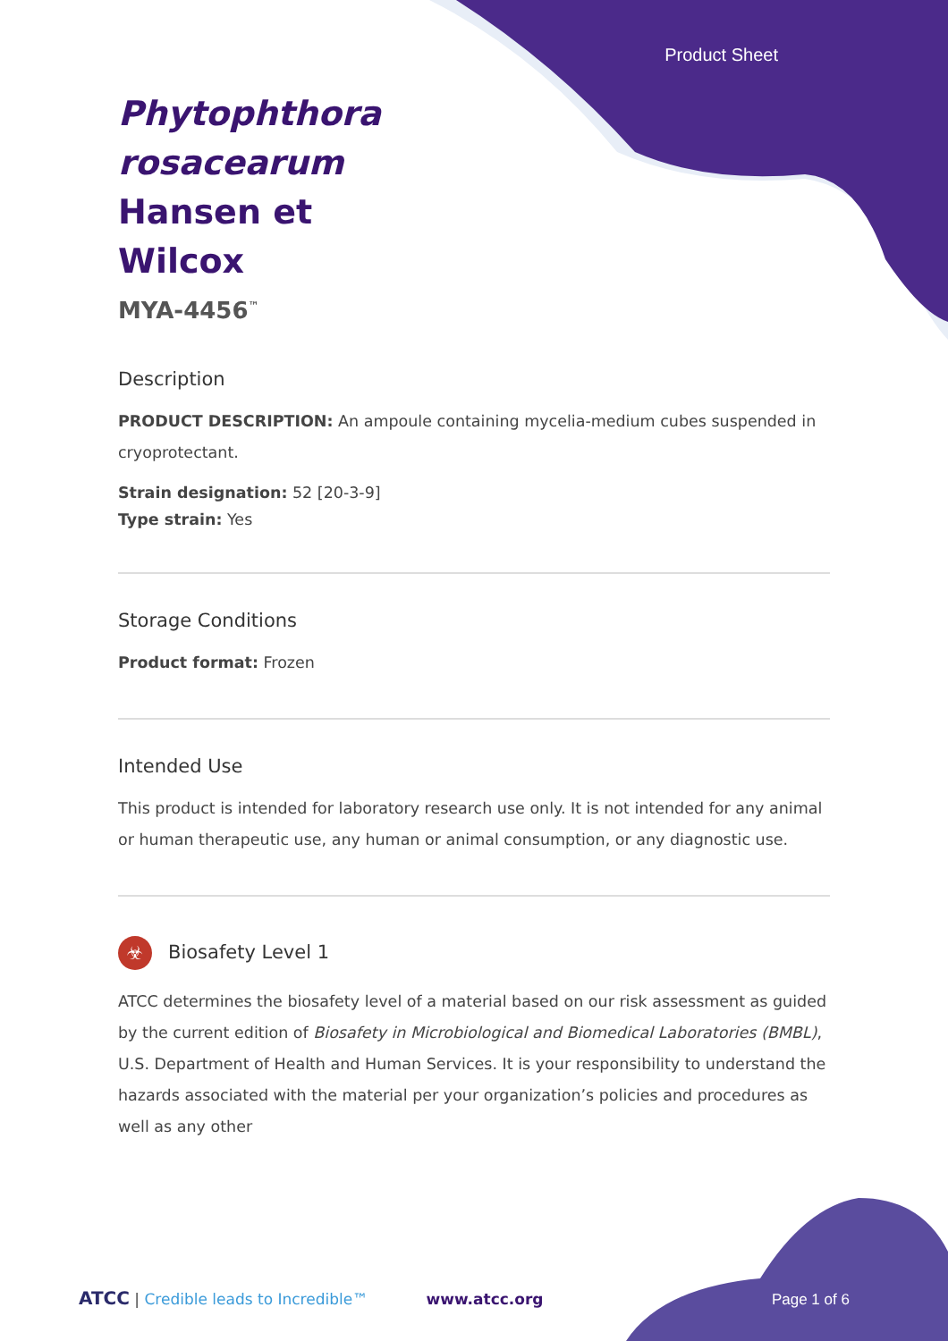Product Sheet
Phytophthora rosacearum Hansen et Wilcox
MYA-4456<sup>™</sup>
Description
PRODUCT DESCRIPTION: An ampoule containing mycelia-medium cubes suspended in cryoprotectant.
Strain designation: 52 [20-3-9]
Type strain: Yes
Storage Conditions
Product format: Frozen
Intended Use
This product is intended for laboratory research use only. It is not intended for any animal or human therapeutic use, any human or animal consumption, or any diagnostic use.
☣ Biosafety Level 1
ATCC determines the biosafety level of a material based on our risk assessment as guided by the current edition of Biosafety in Microbiological and Biomedical Laboratories (BMBL), U.S. Department of Health and Human Services. It is your responsibility to understand the hazards associated with the material per your organization’s policies and procedures as well as any other
ATCC | Credible leads to Incredible™ www.atcc.org Page 1 of 6